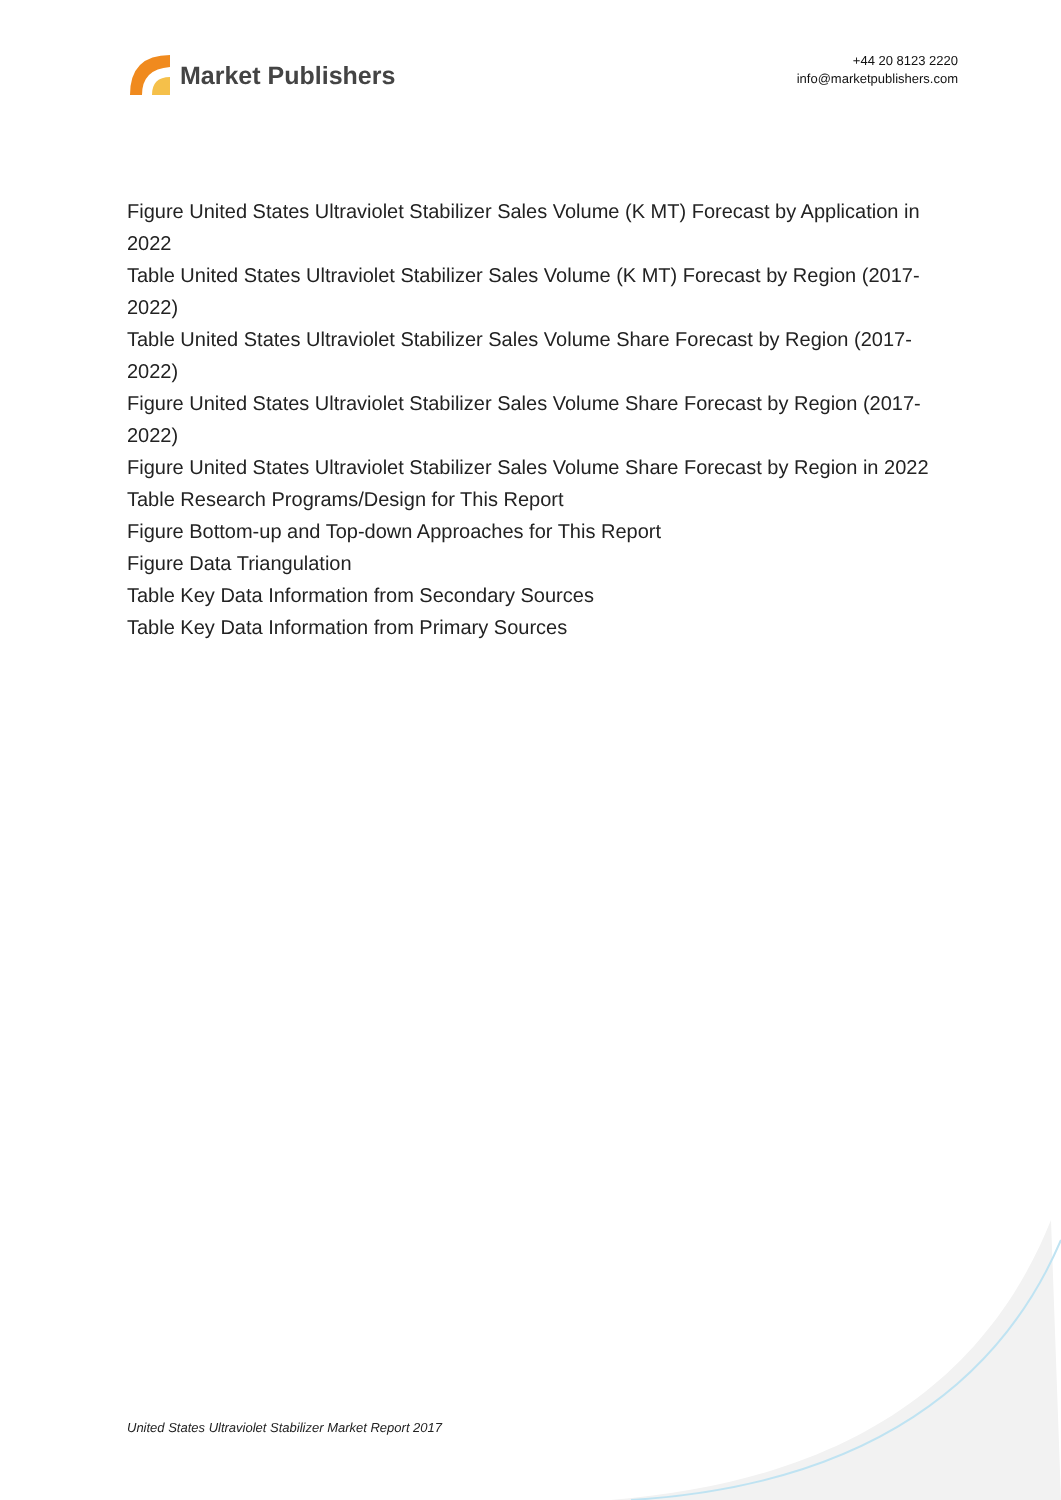Market Publishers
+44 20 8123 2220
info@marketpublishers.com
Figure United States Ultraviolet Stabilizer Sales Volume (K MT) Forecast by Application in 2022
Table United States Ultraviolet Stabilizer Sales Volume (K MT) Forecast by Region (2017-2022)
Table United States Ultraviolet Stabilizer Sales Volume Share Forecast by Region (2017-2022)
Figure United States Ultraviolet Stabilizer Sales Volume Share Forecast by Region (2017-2022)
Figure United States Ultraviolet Stabilizer Sales Volume Share Forecast by Region in 2022
Table Research Programs/Design for This Report
Figure Bottom-up and Top-down Approaches for This Report
Figure Data Triangulation
Table Key Data Information from Secondary Sources
Table Key Data Information from Primary Sources
United States Ultraviolet Stabilizer Market Report 2017